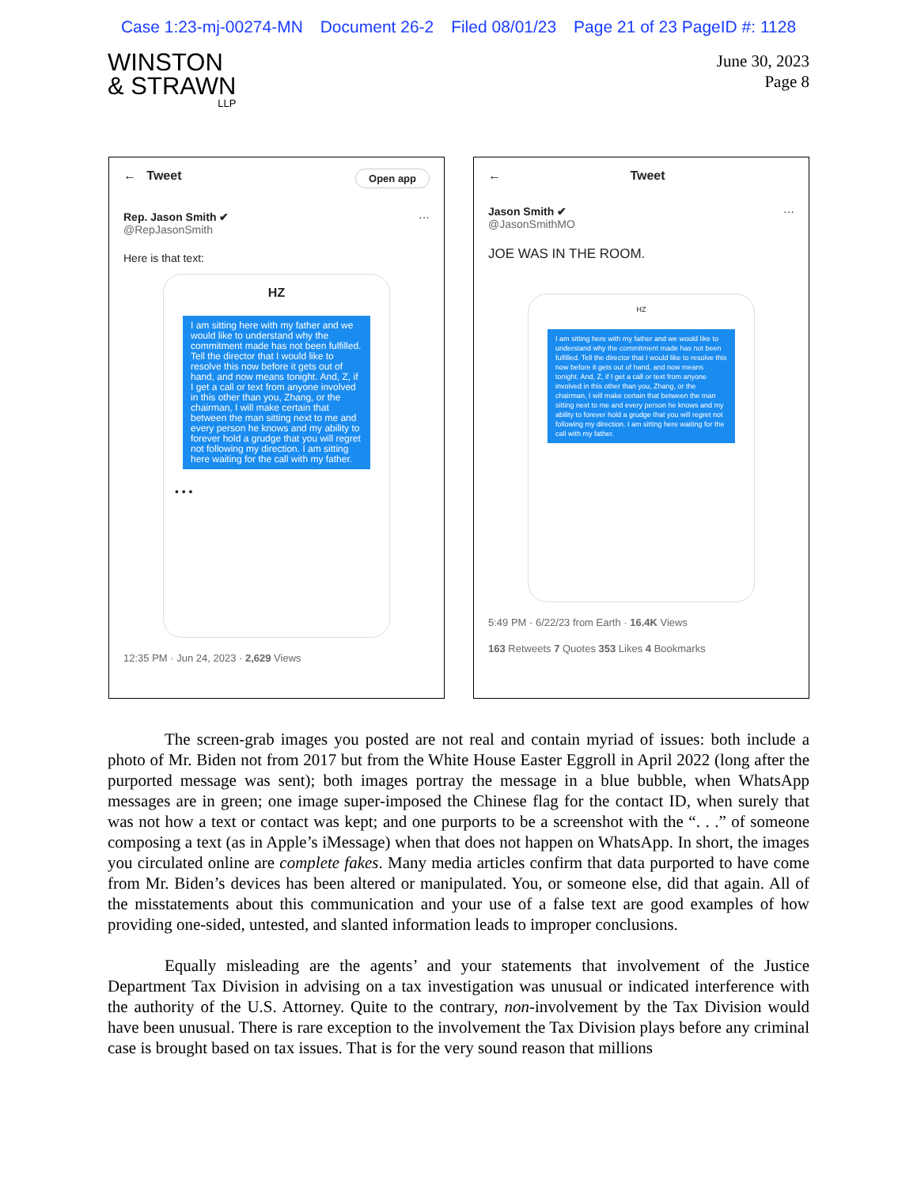Case 1:23-mj-00274-MN Document 26-2 Filed 08/01/23 Page 21 of 23 PageID #: 1128
WINSTON
& STRAWN
LLP
June 30, 2023
Page 8
← Tweet Open app
Rep. Jason Smith ✔ ···
@RepJasonSmith
Here is that text:
HZ
I am sitting here with my father and we would like to understand why the commitment made has not been fulfilled. Tell the director that I would like to resolve this now before it gets out of hand, and now means tonight. And, Z, if I get a call or text from anyone involved in this other than you, Zhang, or the chairman, I will make certain that between the man sitting next to me and every person he knows and my ability to forever hold a grudge that you will regret not following my direction. I am sitting here waiting for the call with my father.
• • •
12:35 PM · Jun 24, 2023 · 2,629 Views
← Tweet
Jason Smith ✔ ···
@JasonSmithMO
JOE WAS IN THE ROOM.
HZ
I am sitting here with my father and we would like to understand why the commitment made has not been fulfilled. Tell the director that I would like to resolve this now before it gets out of hand, and now means tonight. And, Z, if I get a call or text from anyone involved in this other than you, Zhang, or the chairman, I will make certain that between the man sitting next to me and every person he knows and my ability to forever hold a grudge that you will regret not following my direction. I am sitting here waiting for the call with my father.
5:49 PM · 6/22/23 from Earth · 16.4K Views
163 Retweets 7 Quotes 353 Likes 4 Bookmarks
The screen-grab images you posted are not real and contain myriad of issues: both include a photo of Mr. Biden not from 2017 but from the White House Easter Eggroll in April 2022 (long after the purported message was sent); both images portray the message in a blue bubble, when WhatsApp messages are in green; one image super-imposed the Chinese flag for the contact ID, when surely that was not how a text or contact was kept; and one purports to be a screenshot with the “. . .” of someone composing a text (as in Apple’s iMessage) when that does not happen on WhatsApp. In short, the images you circulated online are complete fakes. Many media articles confirm that data purported to have come from Mr. Biden’s devices has been altered or manipulated. You, or someone else, did that again. All of the misstatements about this communication and your use of a false text are good examples of how providing one-sided, untested, and slanted information leads to improper conclusions.
Equally misleading are the agents’ and your statements that involvement of the Justice Department Tax Division in advising on a tax investigation was unusual or indicated interference with the authority of the U.S. Attorney. Quite to the contrary, non-involvement by the Tax Division would have been unusual. There is rare exception to the involvement the Tax Division plays before any criminal case is brought based on tax issues. That is for the very sound reason that millions